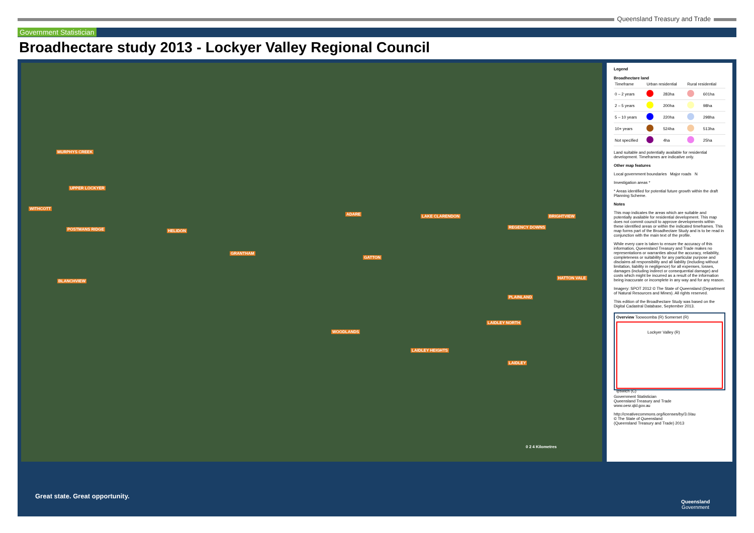Queensland Treasury and Trade
Government Statistician
Broadhectare study 2013 - Lockyer Valley Regional Council
MURPHYS CREEK
UPPER LOCKYER
WITHCOTT
POSTMANS RIDGE HELIDON
ADARE LAKE CLARENDON
REGENCY DOWNS
BRIGHTVIEW
GRANTHAM
GATTON
BLANCHVIEW
HATTON VALE
PLAINLAND
LAIDLEY NORTH
WOODLANDS
LAIDLEY HEIGHTS
LAIDLEY
0 2 4 Kilometres
Legend
Broadhectare land
| Timeframe | Urban residential | | Rural residential | |
| --- | --- | --- | --- | --- |
| 0 – 2 years | | 283ha | | 601ha |
| 2 – 5 years | | 200ha | | 98ha |
| 5 – 10 years | | 220ha | | 298ha |
| 10+ years | | 524ha | | 513ha |
| Not specified | | 4ha | | 25ha |
Land suitable and potentially available for residential development. Timeframes are indicative only.
Other map features
Local government boundaries Major roads N
Investigation areas *
* Areas identified for potential future growth within the draft Planning Scheme.
Notes
This map indicates the areas which are suitable and potentially available for residential development. This map does not commit council to approve developments within these identified areas or within the indicated timeframes. This map forms part of the Broadhectare Study and is to be read in conjunction with the main text of the profile.
While every care is taken to ensure the accuracy of this information, Queensland Treasury and Trade makes no representations or warranties about the accuracy, reliability, completeness or suitability for any particular purpose and disclaims all responsibility and all liability (including without limitation, liability in negligence) for all expenses, losses, damages (including indirect or consequential damage) and costs which might be incurred as a result of the information being inaccurate or incomplete in any way and for any reason.
Imagery: SPOT 2012 © The State of Queensland (Department of Natural Resources and Mines). All rights reserved.
This edition of the Broadhectare Study was based on the Digital Cadastral Database, September 2013.
Overview Toowoomba (R) Somerset (R)
Lockyer Valley (R)
Ipswich (C)
Government Statistician
Queensland Treasury and Trade
www.oesr.qld.gov.au
http://creativecommons.org/licenses/by/3.0/au
© The State of Queensland
(Queensland Treasury and Trade) 2013
Great state. Great opportunity.
Queensland
Government